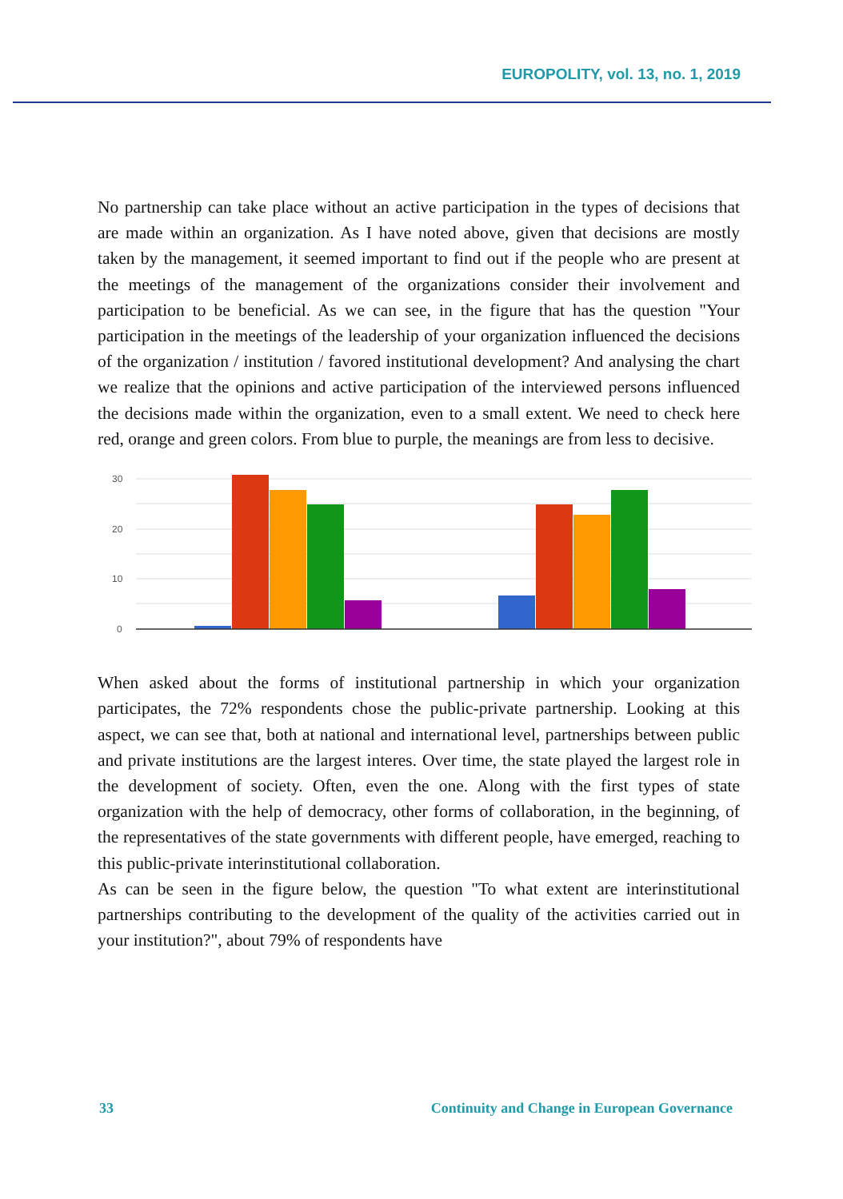EUROPOLITY, vol. 13, no. 1, 2019
No partnership can take place without an active participation in the types of decisions that are made within an organization. As I have noted above, given that decisions are mostly taken by the management, it seemed important to find out if the people who are present at the meetings of the management of the organizations consider their involvement and participation to be beneficial. As we can see, in the figure that has the question "Your participation in the meetings of the leadership of your organization influenced the decisions of the organization / institution / favored institutional development? And analysing the chart we realize that the opinions and active participation of the interviewed persons influenced the decisions made within the organization, even to a small extent. We need to check here red, orange and green colors. From blue to purple, the meanings are from less to decisive.
30
20
10
0
When asked about the forms of institutional partnership in which your organization participates, the 72% respondents chose the public-private partnership. Looking at this aspect, we can see that, both at national and international level, partnerships between public and private institutions are the largest interes. Over time, the state played the largest role in the development of society. Often, even the one. Along with the first types of state organization with the help of democracy, other forms of collaboration, in the beginning, of the representatives of the state governments with different people, have emerged, reaching to this public-private interinstitutional collaboration.
As can be seen in the figure below, the question "To what extent are interinstitutional partnerships contributing to the development of the quality of the activities carried out in your institution?", about 79% of respondents have
33 Continuity and Change in European Governance